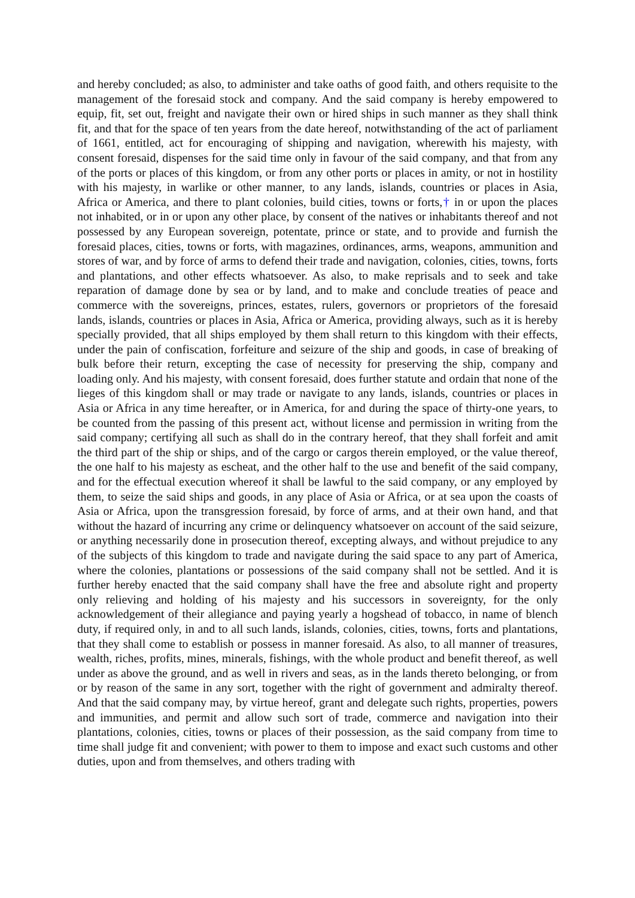and hereby concluded; as also, to administer and take oaths of good faith, and others requisite to the management of the foresaid stock and company. And the said company is hereby empowered to equip, fit, set out, freight and navigate their own or hired ships in such manner as they shall think fit, and that for the space of ten years from the date hereof, notwithstanding of the act of parliament of 1661, entitled, act for encouraging of shipping and navigation, wherewith his majesty, with consent foresaid, dispenses for the said time only in favour of the said company, and that from any of the ports or places of this kingdom, or from any other ports or places in amity, or not in hostility with his majesty, in warlike or other manner, to any lands, islands, countries or places in Asia, Africa or America, and there to plant colonies, build cities, towns or forts,† in or upon the places not inhabited, or in or upon any other place, by consent of the natives or inhabitants thereof and not possessed by any European sovereign, potentate, prince or state, and to provide and furnish the foresaid places, cities, towns or forts, with magazines, ordinances, arms, weapons, ammunition and stores of war, and by force of arms to defend their trade and navigation, colonies, cities, towns, forts and plantations, and other effects whatsoever. As also, to make reprisals and to seek and take reparation of damage done by sea or by land, and to make and conclude treaties of peace and commerce with the sovereigns, princes, estates, rulers, governors or proprietors of the foresaid lands, islands, countries or places in Asia, Africa or America, providing always, such as it is hereby specially provided, that all ships employed by them shall return to this kingdom with their effects, under the pain of confiscation, forfeiture and seizure of the ship and goods, in case of breaking of bulk before their return, excepting the case of necessity for preserving the ship, company and loading only. And his majesty, with consent foresaid, does further statute and ordain that none of the lieges of this kingdom shall or may trade or navigate to any lands, islands, countries or places in Asia or Africa in any time hereafter, or in America, for and during the space of thirty-one years, to be counted from the passing of this present act, without license and permission in writing from the said company; certifying all such as shall do in the contrary hereof, that they shall forfeit and amit the third part of the ship or ships, and of the cargo or cargos therein employed, or the value thereof, the one half to his majesty as escheat, and the other half to the use and benefit of the said company, and for the effectual execution whereof it shall be lawful to the said company, or any employed by them, to seize the said ships and goods, in any place of Asia or Africa, or at sea upon the coasts of Asia or Africa, upon the transgression foresaid, by force of arms, and at their own hand, and that without the hazard of incurring any crime or delinquency whatsoever on account of the said seizure, or anything necessarily done in prosecution thereof, excepting always, and without prejudice to any of the subjects of this kingdom to trade and navigate during the said space to any part of America, where the colonies, plantations or possessions of the said company shall not be settled. And it is further hereby enacted that the said company shall have the free and absolute right and property only relieving and holding of his majesty and his successors in sovereignty, for the only acknowledgement of their allegiance and paying yearly a hogshead of tobacco, in name of blench duty, if required only, in and to all such lands, islands, colonies, cities, towns, forts and plantations, that they shall come to establish or possess in manner foresaid. As also, to all manner of treasures, wealth, riches, profits, mines, minerals, fishings, with the whole product and benefit thereof, as well under as above the ground, and as well in rivers and seas, as in the lands thereto belonging, or from or by reason of the same in any sort, together with the right of government and admiralty thereof. And that the said company may, by virtue hereof, grant and delegate such rights, properties, powers and immunities, and permit and allow such sort of trade, commerce and navigation into their plantations, colonies, cities, towns or places of their possession, as the said company from time to time shall judge fit and convenient; with power to them to impose and exact such customs and other duties, upon and from themselves, and others trading with